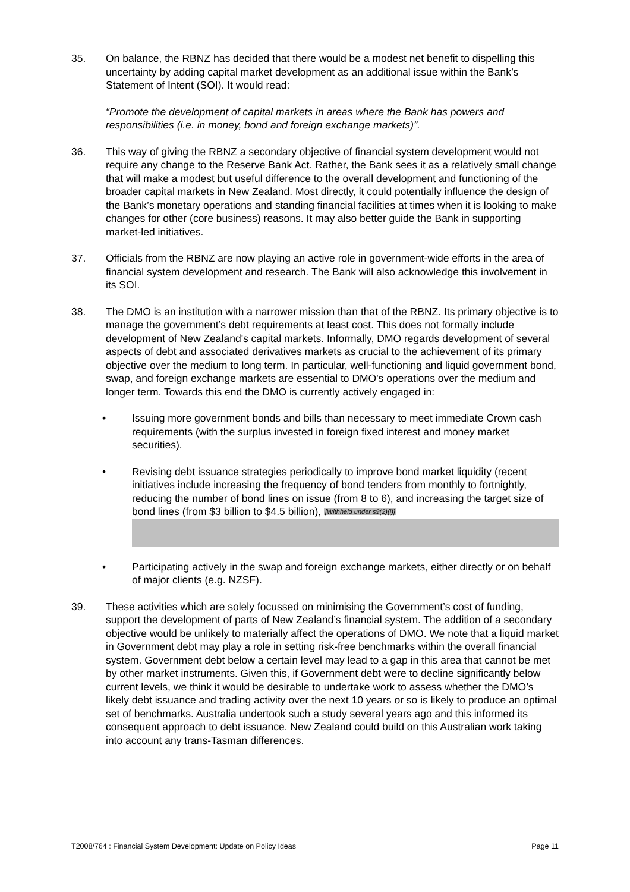35. On balance, the RBNZ has decided that there would be a modest net benefit to dispelling this uncertainty by adding capital market development as an additional issue within the Bank’s Statement of Intent (SOI). It would read:
“Promote the development of capital markets in areas where the Bank has powers and responsibilities (i.e. in money, bond and foreign exchange markets)”.
36. This way of giving the RBNZ a secondary objective of financial system development would not require any change to the Reserve Bank Act. Rather, the Bank sees it as a relatively small change that will make a modest but useful difference to the overall development and functioning of the broader capital markets in New Zealand. Most directly, it could potentially influence the design of the Bank’s monetary operations and standing financial facilities at times when it is looking to make changes for other (core business) reasons. It may also better guide the Bank in supporting market-led initiatives.
37. Officials from the RBNZ are now playing an active role in government-wide efforts in the area of financial system development and research. The Bank will also acknowledge this involvement in its SOI.
38. The DMO is an institution with a narrower mission than that of the RBNZ. Its primary objective is to manage the government’s debt requirements at least cost. This does not formally include development of New Zealand's capital markets. Informally, DMO regards development of several aspects of debt and associated derivatives markets as crucial to the achievement of its primary objective over the medium to long term. In particular, well-functioning and liquid government bond, swap, and foreign exchange markets are essential to DMO's operations over the medium and longer term. Towards this end the DMO is currently actively engaged in:
• Issuing more government bonds and bills than necessary to meet immediate Crown cash requirements (with the surplus invested in foreign fixed interest and money market securities).
• Revising debt issuance strategies periodically to improve bond market liquidity (recent initiatives include increasing the frequency of bond tenders from monthly to fortnightly, reducing the number of bond lines on issue (from 8 to 6), and increasing the target size of bond lines (from $3 billion to $4.5 billion), [Withheld under s9(2)(i)]
• Participating actively in the swap and foreign exchange markets, either directly or on behalf of major clients (e.g. NZSF).
39. These activities which are solely focussed on minimising the Government’s cost of funding, support the development of parts of New Zealand’s financial system. The addition of a secondary objective would be unlikely to materially affect the operations of DMO. We note that a liquid market in Government debt may play a role in setting risk-free benchmarks within the overall financial system. Government debt below a certain level may lead to a gap in this area that cannot be met by other market instruments. Given this, if Government debt were to decline significantly below current levels, we think it would be desirable to undertake work to assess whether the DMO’s likely debt issuance and trading activity over the next 10 years or so is likely to produce an optimal set of benchmarks. Australia undertook such a study several years ago and this informed its consequent approach to debt issuance. New Zealand could build on this Australian work taking into account any trans-Tasman differences.
T2008/764 : Financial System Development: Update on Policy Ideas Page 11